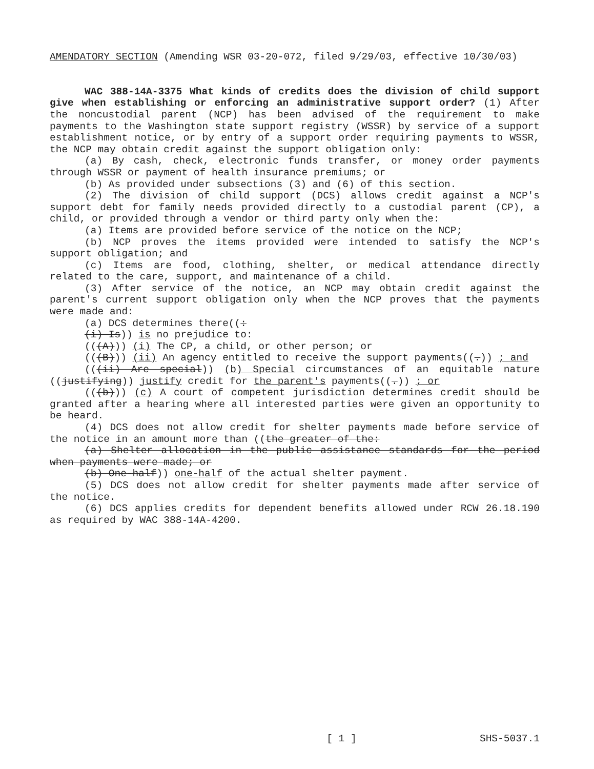AMENDATORY SECTION (Amending WSR 03-20-072, filed 9/29/03, effective 10/30/03)
WAC 388-14A-3375 What kinds of credits does the division of child support give when establishing or enforcing an administrative support order? (1) After the noncustodial parent (NCP) has been advised of the requirement to make payments to the Washington state support registry (WSSR) by service of a support establishment notice, or by entry of a support order requiring payments to WSSR, the NCP may obtain credit against the support obligation only:
(a) By cash, check, electronic funds transfer, or money order payments through WSSR or payment of health insurance premiums; or
(b) As provided under subsections (3) and (6) of this section.
(2) The division of child support (DCS) allows credit against a NCP's support debt for family needs provided directly to a custodial parent (CP), a child, or provided through a vendor or third party only when the:
(a) Items are provided before service of the notice on the NCP;
(b) NCP proves the items provided were intended to satisfy the NCP's support obligation; and
(c) Items are food, clothing, shelter, or medical attendance directly related to the care, support, and maintenance of a child.
(3) After service of the notice, an NCP may obtain credit against the parent's current support obligation only when the NCP proves that the payments were made and:
(a) DCS determines there((:
(i) Is)) is no prejudice to:
(((A))) (i) The CP, a child, or other person; or
(((B))) (ii) An agency entitled to receive the support payments((.)) ; and
(((ii) Are special)) (b) Special circumstances of an equitable nature ((justifying)) justify credit for the parent's payments((.)) ; or
(((b))) (c) A court of competent jurisdiction determines credit should be granted after a hearing where all interested parties were given an opportunity to be heard.
(4) DCS does not allow credit for shelter payments made before service of the notice in an amount more than ((the greater of the:
(a) Shelter allocation in the public assistance standards for the period when payments were made; or
(b) One-half)) one-half of the actual shelter payment.
(5) DCS does not allow credit for shelter payments made after service of the notice.
(6) DCS applies credits for dependent benefits allowed under RCW 26.18.190 as required by WAC 388-14A-4200.
[ 1 ] SHS-5037.1